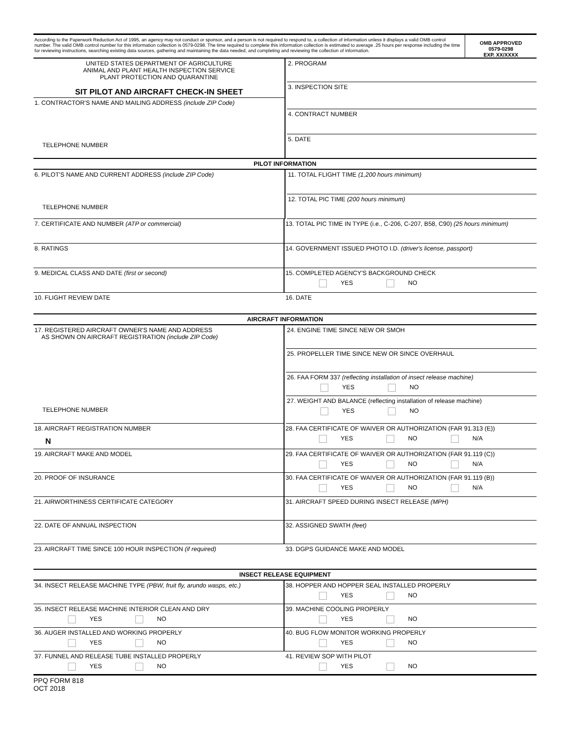According to the Paperwork Reduction Act of 1995, an agency may not conduct or sponsor, and a person is not required to respond to, a collection of information unless it displays a valid OMB control number. The valid OMB control number for this information collection is 0579-0298. The time required to complete this information collection is estimated to average .25 hours per response including the time for reviewing instructions, searching existing data sources, gathering and maintaining the data needed, and completing and reviewing the collection of information.
OMB APPROVED
0579-0298
EXP. XX/XXXX
UNITED STATES DEPARTMENT OF AGRICULTURE
ANIMAL AND PLANT HEALTH INSPECTION SERVICE
PLANT PROTECTION AND QUARANTINE
SIT PILOT AND AIRCRAFT CHECK-IN SHEET
1. CONTRACTOR'S NAME AND MAILING ADDRESS (include ZIP Code)
TELEPHONE NUMBER
2. PROGRAM
3. INSPECTION SITE
4. CONTRACT NUMBER
5. DATE
PILOT INFORMATION
6. PILOT'S NAME AND CURRENT ADDRESS (include ZIP Code)
TELEPHONE NUMBER
11. TOTAL FLIGHT TIME (1,200 hours minimum)
12. TOTAL PIC TIME (200 hours minimum)
7. CERTIFICATE AND NUMBER (ATP or commercial) 13. TOTAL PIC TIME IN TYPE (i.e., C-206, C-207, B58, C90) (25 hours minimum)
8. RATINGS 14. GOVERNMENT ISSUED PHOTO I.D. (driver's license, passport)
9. MEDICAL CLASS AND DATE (first or second) 15. COMPLETED AGENCY'S BACKGROUND CHECK
YES NO
10. FLIGHT REVIEW DATE 16. DATE
AIRCRAFT INFORMATION
17. REGISTERED AIRCRAFT OWNER'S NAME AND ADDRESS
AS SHOWN ON AIRCRAFT REGISTRATION (include ZIP Code)
TELEPHONE NUMBER
24. ENGINE TIME SINCE NEW OR SMOH
25. PROPELLER TIME SINCE NEW OR SINCE OVERHAUL
26. FAA FORM 337 (reflecting installation of insect release machine)
YES NO
27. WEIGHT AND BALANCE (reflecting installation of release machine)
YES NO
18. AIRCRAFT REGISTRATION NUMBER
N
28. FAA CERTIFICATE OF WAIVER OR AUTHORIZATION (FAR 91.313 (E))
YES NO N/A
19. AIRCRAFT MAKE AND MODEL 29. FAA CERTIFICATE OF WAIVER OR AUTHORIZATION (FAR 91.119 (C))
YES NO N/A
20. PROOF OF INSURANCE 30. FAA CERTIFICATE OF WAIVER OR AUTHORIZATION (FAR 91.119 (B))
YES NO N/A
21. AIRWORTHINESS CERTIFICATE CATEGORY 31. AIRCRAFT SPEED DURING INSECT RELEASE (MPH)
22. DATE OF ANNUAL INSPECTION 32. ASSIGNED SWATH (feet)
23. AIRCRAFT TIME SINCE 100 HOUR INSPECTION (if required) 33. DGPS GUIDANCE MAKE AND MODEL
INSECT RELEASE EQUIPMENT
34. INSECT RELEASE MACHINE TYPE (PBW, fruit fly, arundo wasps, etc.) 38. HOPPER AND HOPPER SEAL INSTALLED PROPERLY
YES NO
35. INSECT RELEASE MACHINE INTERIOR CLEAN AND DRY
YES NO
39. MACHINE COOLING PROPERLY
YES NO
36. AUGER INSTALLED AND WORKING PROPERLY
YES NO
40. BUG FLOW MONITOR WORKING PROPERLY
YES NO
37. FUNNEL AND RELEASE TUBE INSTALLED PROPERLY
YES NO
41. REVIEW SOP WITH PILOT
YES NO
PPQ FORM 818
OCT 2018